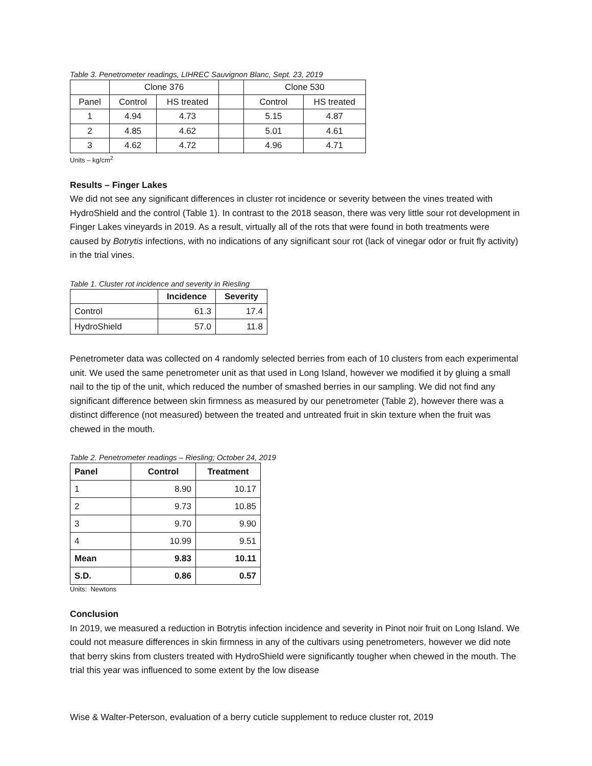Table 3. Penetrometer readings, LIHREC Sauvignon Blanc, Sept. 23, 2019
| | Clone 376 | | | Clone 530 | |
| Panel | Control | HS treated | | Control | HS treated |
| 1 | 4.94 | 4.73 | | 5.15 | 4.87 |
| 2 | 4.85 | 4.62 | | 5.01 | 4.61 |
| 3 | 4.62 | 4.72 | | 4.96 | 4.71 |
Units – kg/cm<sup>2</sup>
Results – Finger Lakes
We did not see any significant differences in cluster rot incidence or severity between the vines treated with HydroShield and the control (Table 1). In contrast to the 2018 season, there was very little sour rot development in Finger Lakes vineyards in 2019. As a result, virtually all of the rots that were found in both treatments were caused by Botrytis infections, with no indications of any significant sour rot (lack of vinegar odor or fruit fly activity) in the trial vines.
Table 1. Cluster rot incidence and severity in Riesling
| | Incidence | Severity |
| --- | --- | --- |
| Control | 61.3 | 17.4 |
| HydroShield | 57.0 | 11.8 |
Penetrometer data was collected on 4 randomly selected berries from each of 10 clusters from each experimental unit. We used the same penetrometer unit as that used in Long Island, however we modified it by gluing a small nail to the tip of the unit, which reduced the number of smashed berries in our sampling. We did not find any significant difference between skin firmness as measured by our penetrometer (Table 2), however there was a distinct difference (not measured) between the treated and untreated fruit in skin texture when the fruit was chewed in the mouth.
Table 2. Penetrometer readings – Riesling; October 24, 2019
| Panel | Control | Treatment |
| --- | --- | --- |
| 1 | 8.90 | 10.17 |
| 2 | 9.73 | 10.85 |
| 3 | 9.70 | 9.90 |
| 4 | 10.99 | 9.51 |
| Mean | 9.83 | 10.11 |
| S.D. | 0.86 | 0.57 |
Units: Newtons
Conclusion
In 2019, we measured a reduction in Botrytis infection incidence and severity in Pinot noir fruit on Long Island. We could not measure differences in skin firmness in any of the cultivars using penetrometers, however we did note that berry skins from clusters treated with HydroShield were significantly tougher when chewed in the mouth. The trial this year was influenced to some extent by the low disease
Wise & Walter-Peterson, evaluation of a berry cuticle supplement to reduce cluster rot, 2019